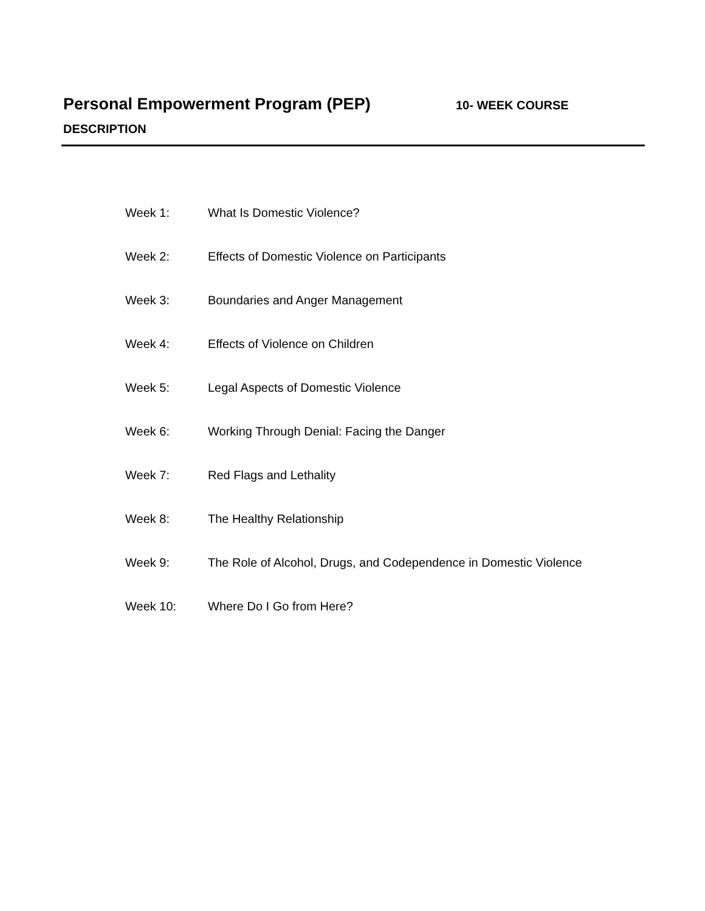Personal Empowerment Program (PEP) 10- WEEK COURSE
DESCRIPTION
Week 1: What Is Domestic Violence?
Week 2: Effects of Domestic Violence on Participants
Week 3: Boundaries and Anger Management
Week 4: Effects of Violence on Children
Week 5: Legal Aspects of Domestic Violence
Week 6: Working Through Denial: Facing the Danger
Week 7: Red Flags and Lethality
Week 8: The Healthy Relationship
Week 9: The Role of Alcohol, Drugs, and Codependence in Domestic Violence
Week 10: Where Do I Go from Here?